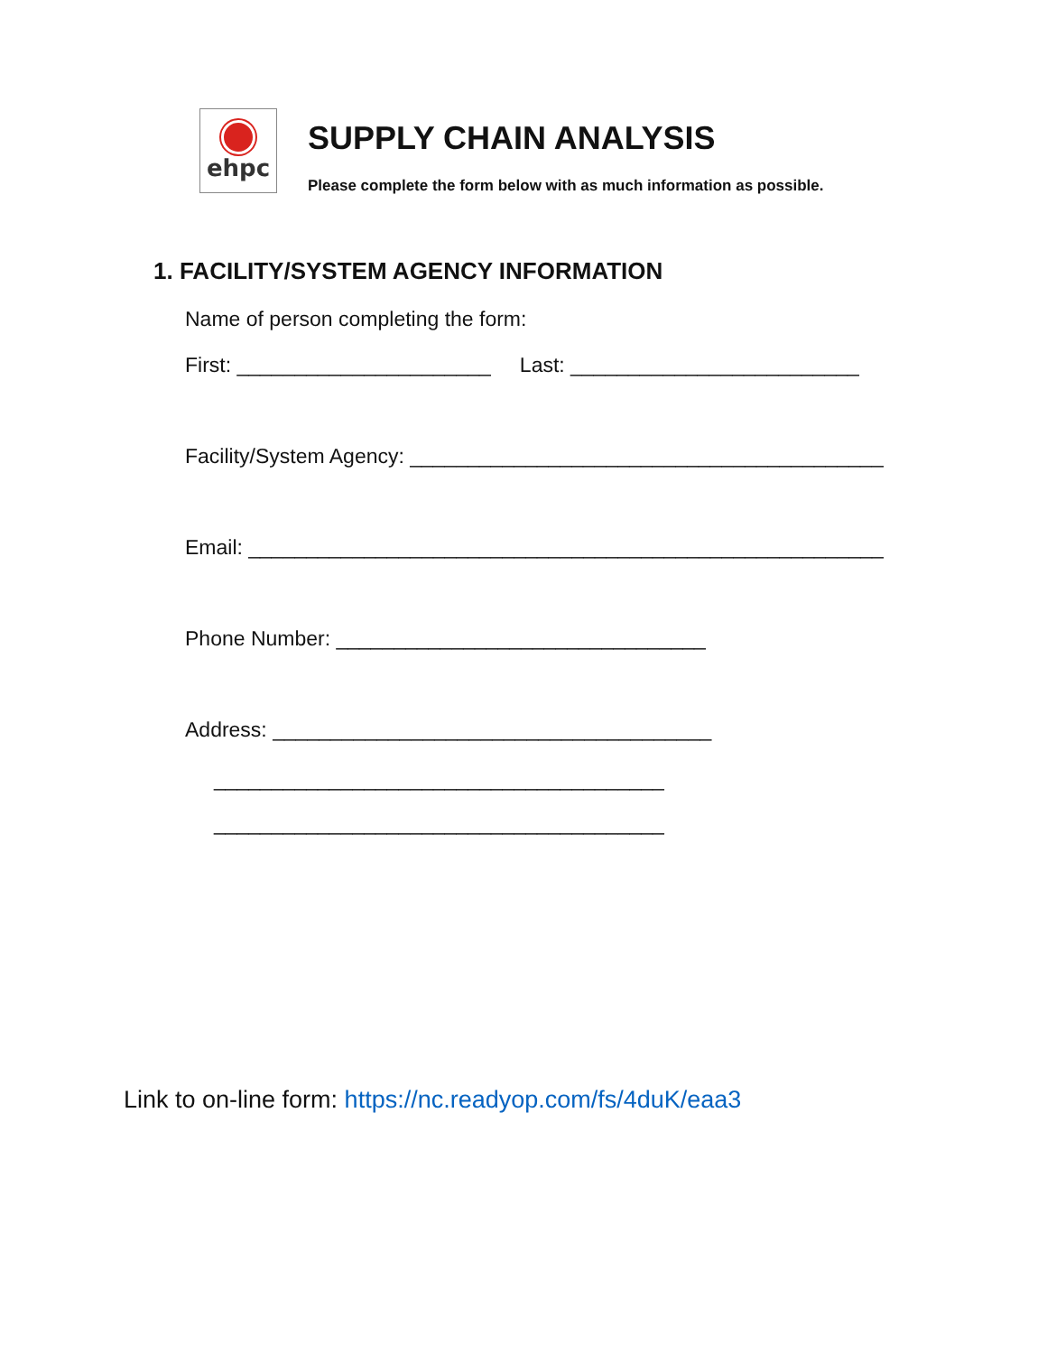ehpc
SUPPLY CHAIN ANALYSIS
Please complete the form below with as much information as possible.
1. FACILITY/SYSTEM AGENCY INFORMATION
Name of person completing the form:
First: ______________________ Last: _________________________
Facility/System Agency: _________________________________________
Email: _______________________________________________________
Phone Number: ________________________________
Address: ______________________________________
_______________________________________
_______________________________________
Link to on-line form: https://nc.readyop.com/fs/4duK/eaa3